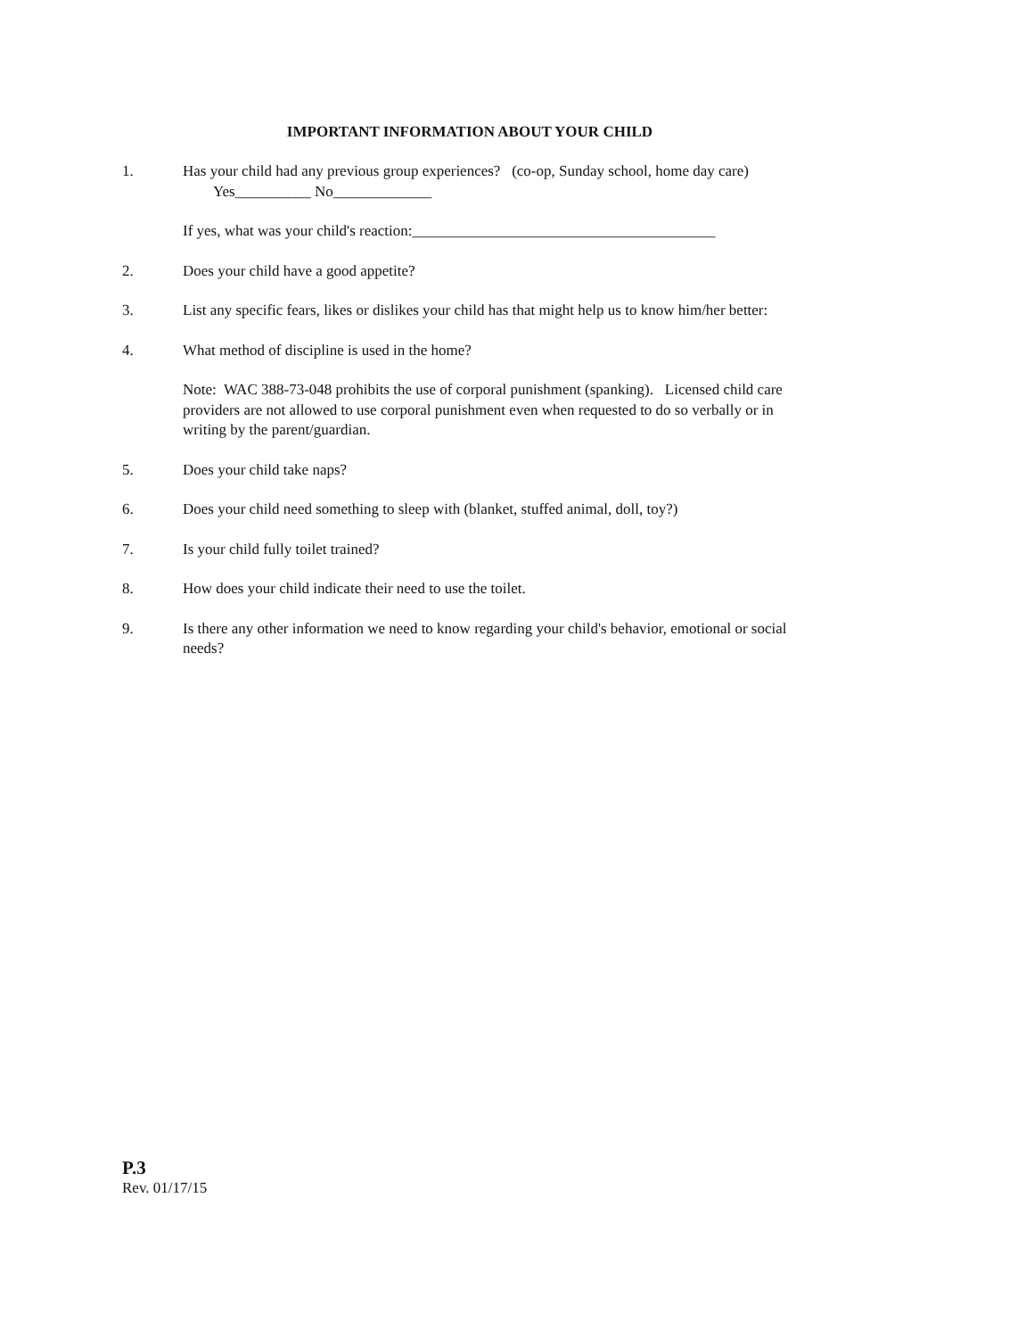IMPORTANT INFORMATION ABOUT YOUR CHILD
1. Has your child had any previous group experiences? (co-op, Sunday school, home day care)
Yes__________ No_____________
If yes, what was your child's reaction:________________________________________
2. Does your child have a good appetite?
3. List any specific fears, likes or dislikes your child has that might help us to know him/her better:
4. What method of discipline is used in the home?
Note: WAC 388-73-048 prohibits the use of corporal punishment (spanking). Licensed child care providers are not allowed to use corporal punishment even when requested to do so verbally or in writing by the parent/guardian.
5. Does your child take naps?
6. Does your child need something to sleep with (blanket, stuffed animal, doll, toy?)
7. Is your child fully toilet trained?
8. How does your child indicate their need to use the toilet.
9. Is there any other information we need to know regarding your child's behavior, emotional or social needs?
P.3
Rev. 01/17/15